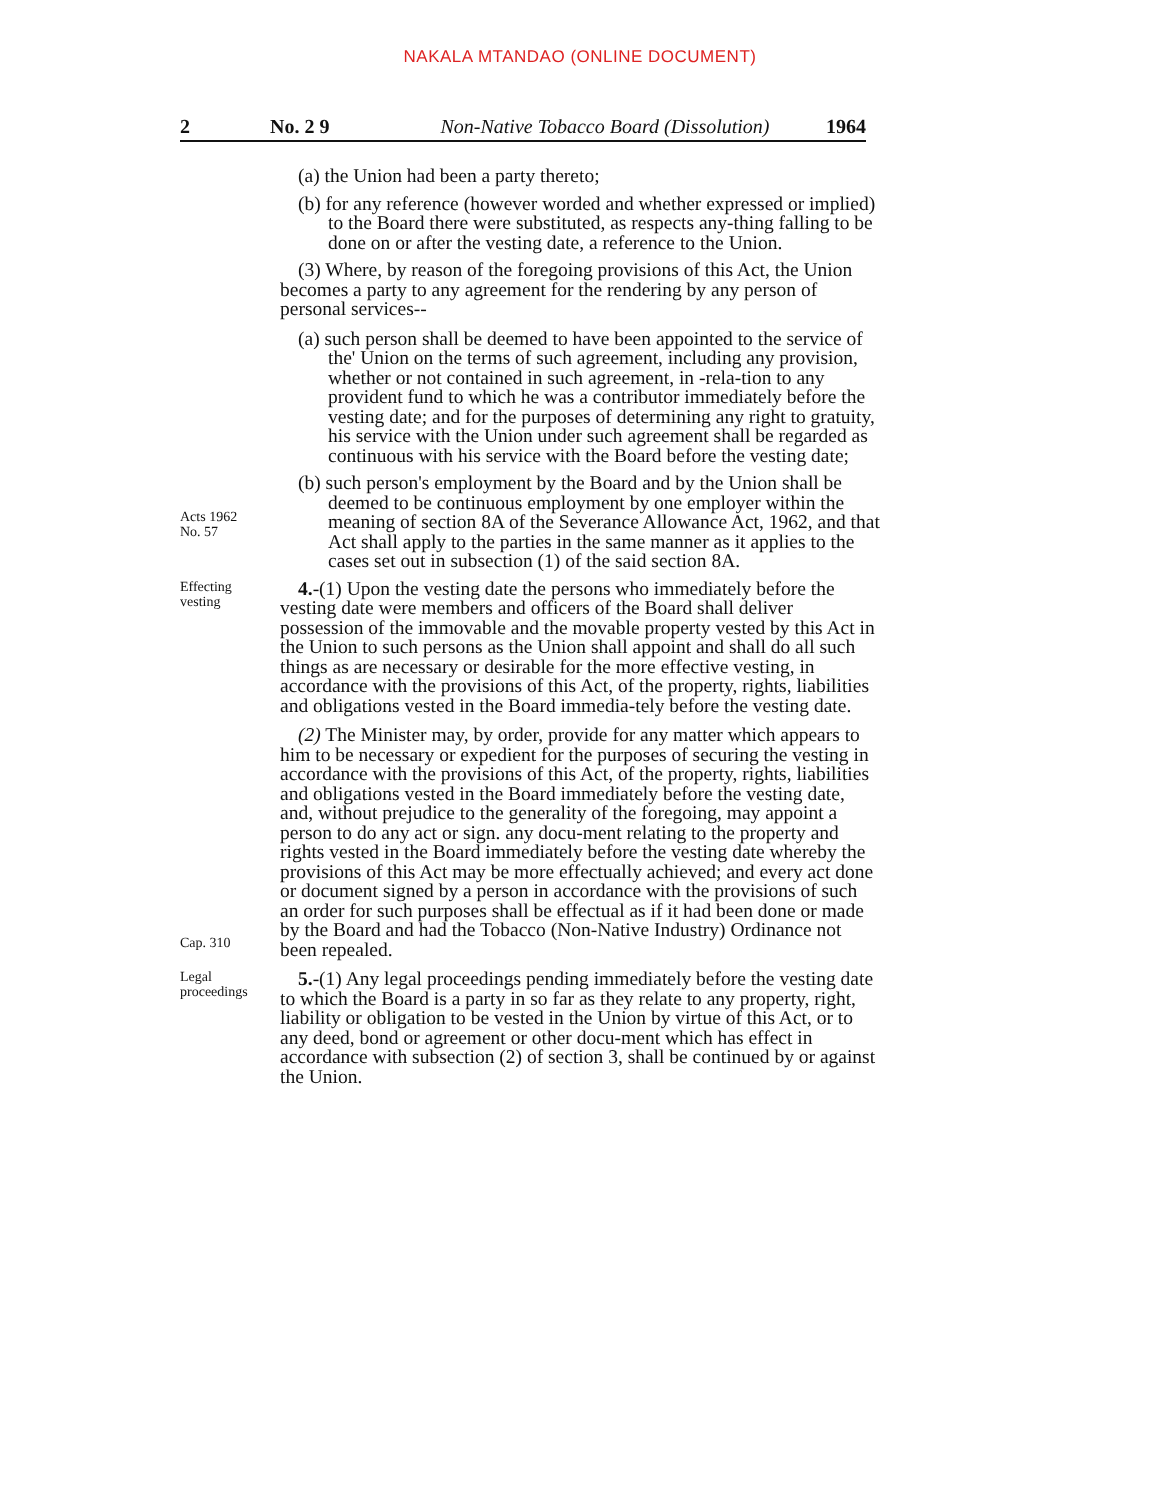NAKALA MTANDAO (ONLINE DOCUMENT)
2 No. 2 9 Non-Native Tobacco Board (Dissolution) 1964
(a) the Union had been a party thereto;
(b) for any reference (however worded and whether expressed or implied) to the Board there were substituted, as respects any-thing falling to be done on or after the vesting date, a reference to the Union.
(3) Where, by reason of the foregoing provisions of this Act, the Union becomes a party to any agreement for the rendering by any person of personal services--
(a) such person shall be deemed to have been appointed to the service of the' Union on the terms of such agreement, including any provision, whether or not contained in such agreement, in -rela-tion to any provident fund to which he was a contributor immediately before the vesting date; and for the purposes of determining any right to gratuity, his service with the Union under such agreement shall be regarded as continuous with his service with the Board before the vesting date;
Acts 1962
No. 57
(b) such person's employment by the Board and by the Union shall be deemed to be continuous employment by one employer within the meaning of section 8A of the Severance Allowance Act, 1962, and that Act shall apply to the parties in the same manner as it applies to the cases set out in subsection (1) of the said section 8A.
Effecting
vesting
4.-(1) Upon the vesting date the persons who immediately before the vesting date were members and officers of the Board shall deliver possession of the immovable and the movable property vested by this Act in the Union to such persons as the Union shall appoint and shall do all such things as are necessary or desirable for the more effective vesting, in accordance with the provisions of this Act, of the property, rights, liabilities and obligations vested in the Board immedia-tely before the vesting date.
Cap. 310
(2) The Minister may, by order, provide for any matter which appears to him to be necessary or expedient for the purposes of securing the vesting in accordance with the provisions of this Act, of the property, rights, liabilities and obligations vested in the Board immediately before the vesting date, and, without prejudice to the generality of the foregoing, may appoint a person to do any act or sign. any docu-ment relating to the property and rights vested in the Board immediately before the vesting date whereby the provisions of this Act may be more effectually achieved; and every act done or document signed by a person in accordance with the provisions of such an order for such purposes shall be effectual as if it had been done or made by the Board and had the Tobacco (Non-Native Industry) Ordinance not been repealed.
Legal
proceedings
5.-(1) Any legal proceedings pending immediately before the vesting date to which the Board is a party in so far as they relate to any property, right, liability or obligation to be vested in the Union by virtue of this Act, or to any deed, bond or agreement or other docu-ment which has effect in accordance with subsection (2) of section 3, shall be continued by or against the Union.